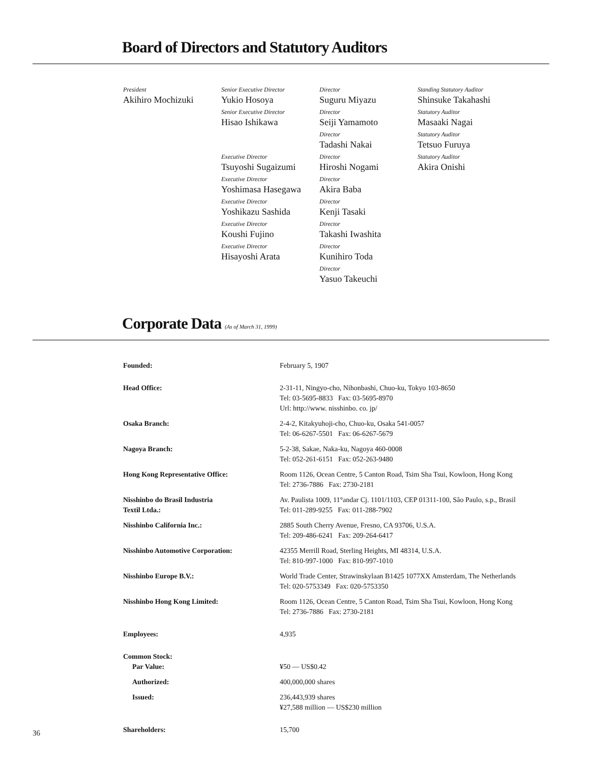Board of Directors and Statutory Auditors
President
Akihiro Mochizuki
Senior Executive Director
Yukio Hosoya
Senior Executive Director
Hisao Ishikawa
Executive Director
Tsuyoshi Sugaizumi
Executive Director
Yoshimasa Hasegawa
Executive Director
Yoshikazu Sashida
Executive Director
Koushi Fujino
Executive Director
Hisayoshi Arata
Director
Suguru Miyazu
Director
Seiji Yamamoto
Director
Tadashi Nakai
Director
Hiroshi Nogami
Director
Akira Baba
Director
Kenji Tasaki
Director
Takashi Iwashita
Director
Kunihiro Toda
Director
Yasuo Takeuchi
Standing Statutory Auditor
Shinsuke Takahashi
Statutory Auditor
Masaaki Nagai
Statutory Auditor
Tetsuo Furuya
Statutory Auditor
Akira Onishi
Corporate Data (As of March 31, 1999)
| Founded: | February 5, 1907 |
| Head Office: | 2-31-11, Ningyo-cho, Nihonbashi, Chuo-ku, Tokyo 103-8650 Tel: 03-5695-8833 Fax: 03-5695-8970 Url: http://www. nisshinbo. co. jp/ |
| Osaka Branch: | 2-4-2, Kitakyuhoji-cho, Chuo-ku, Osaka 541-0057 Tel: 06-6267-5501 Fax: 06-6267-5679 |
| Nagoya Branch: | 5-2-38, Sakae, Naka-ku, Nagoya 460-0008 Tel: 052-261-6151 Fax: 052-263-9480 |
| Hong Kong Representative Office: | Room 1126, Ocean Centre, 5 Canton Road, Tsim Sha Tsui, Kowloon, Hong Kong Tel: 2736-7886 Fax: 2730-2181 |
| Nisshinbo do Brasil Industria Textil Ltda.: | Av. Paulista 1009, 11°andar Cj. 1101/1103, CEP 01311-100, São Paulo, s.p., Brasil Tel: 011-289-9255 Fax: 011-288-7902 |
| Nisshinbo California Inc.: | 2885 South Cherry Avenue, Fresno, CA 93706, U.S.A. Tel: 209-486-6241 Fax: 209-264-6417 |
| Nisshinbo Automotive Corporation: | 42355 Merrill Road, Sterling Heights, MI 48314, U.S.A. Tel: 810-997-1000 Fax: 810-997-1010 |
| Nisshinbo Europe B.V.: | World Trade Center, Strawinskylaan B1425 1077XX Amsterdam, The Netherlands Tel: 020-5753349 Fax: 020-5753350 |
| Nisshinbo Hong Kong Limited: | Room 1126, Ocean Centre, 5 Canton Road, Tsim Sha Tsui, Kowloon, Hong Kong Tel: 2736-7886 Fax: 2730-2181 |
| Employees: | 4,935 |
| Common Stock: | |
| Par Value: | ¥50 — US$0.42 |
| Authorized: | 400,000,000 shares |
| Issued: | 236,443,939 shares ¥27,588 million — US$230 million |
| Shareholders: | 15,700 |
36